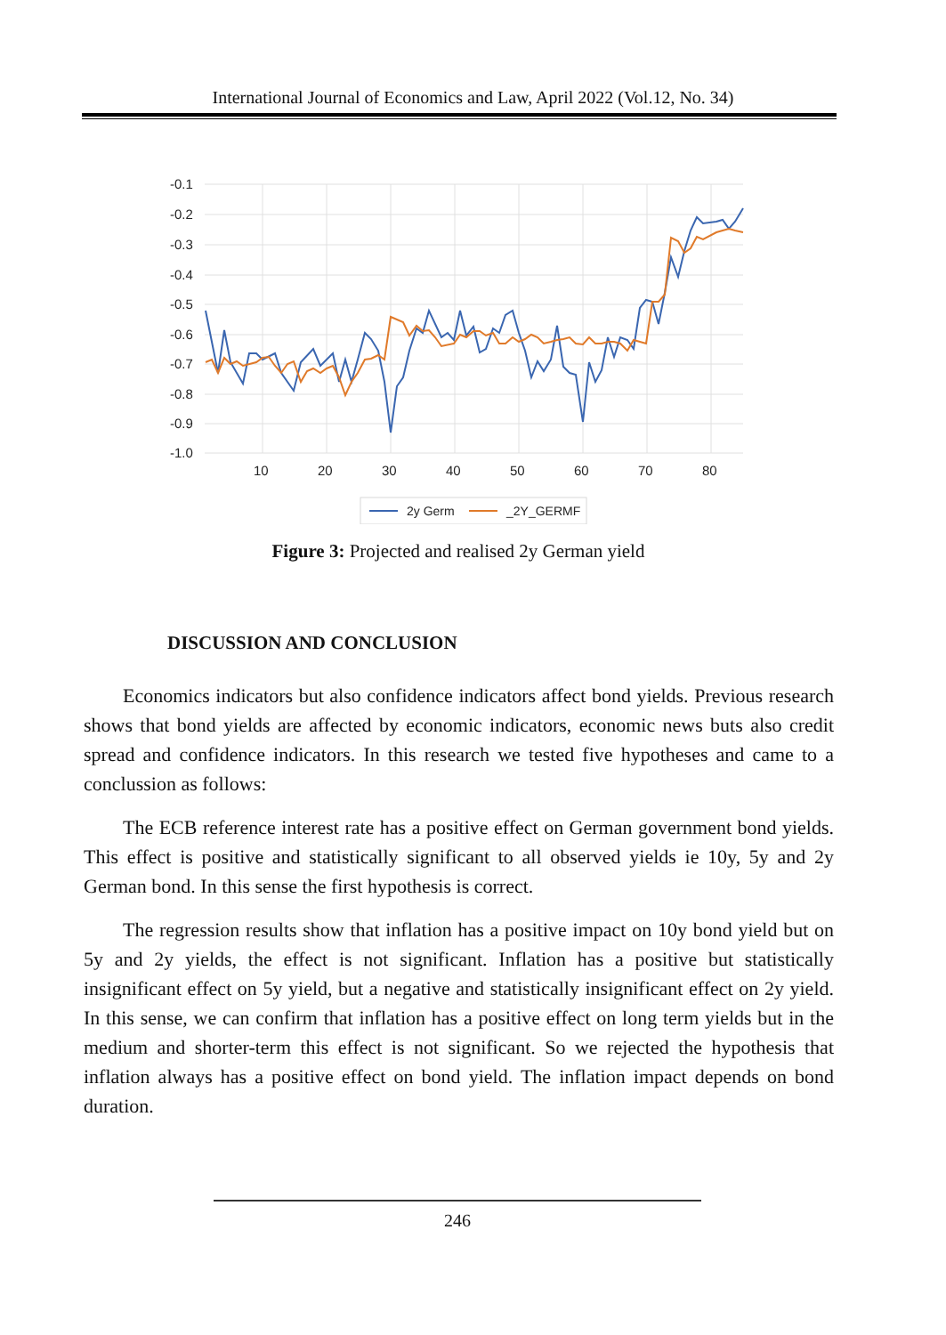International Journal of Economics and Law, April 2022 (Vol.12, No. 34)
-0.1
-0.2
-0.3
-0.4
-0.5
-0.6
-0.7
-0.8
-0.9
-1.0
10
20
30
40
50
60
70
80
2y Germ
_2Y_GERMF
Figure 3: Projected and realised 2y German yield
DISCUSSION AND CONCLUSION
Economics indicators but also confidence indicators affect bond yields. Previous research shows that bond yields are affected by economic indicators, economic news buts also credit spread and confidence indicators. In this research we tested five hypotheses and came to a conclussion as follows:
The ECB reference interest rate has a positive effect on German government bond yields. This effect is positive and statistically significant to all observed yields ie 10y, 5y and 2y German bond. In this sense the first hypothesis is correct.
The regression results show that inflation has a positive impact on 10y bond yield but on 5y and 2y yields, the effect is not significant. Inflation has a positive but statistically insignificant effect on 5y yield, but a negative and statistically insignificant effect on 2y yield. In this sense, we can confirm that inflation has a positive effect on long term yields but in the medium and shorter-term this effect is not significant. So we rejected the hypothesis that inflation always has a positive effect on bond yield. The inflation impact depends on bond duration.
246